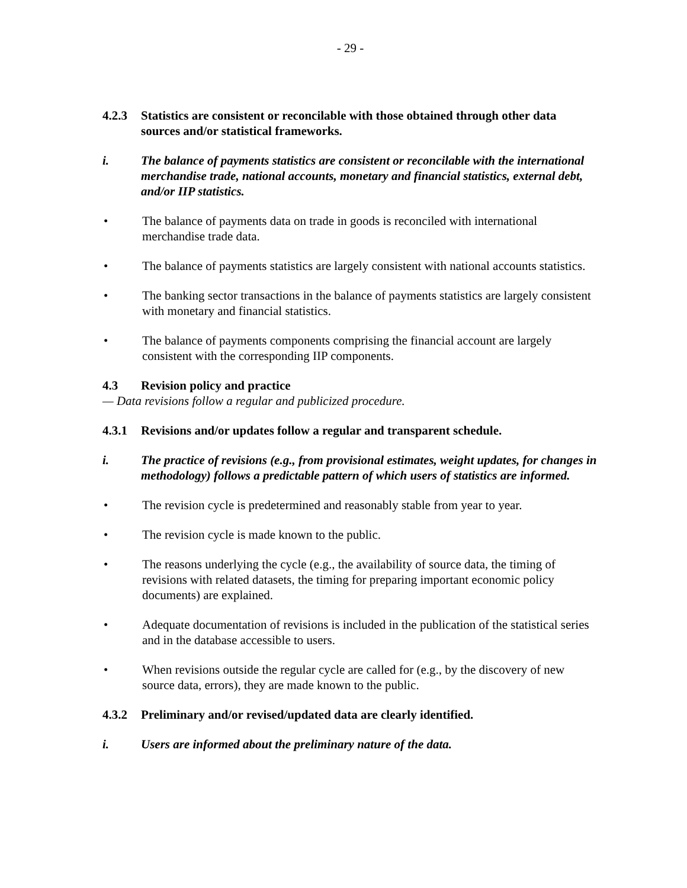- 29 -
4.2.3 Statistics are consistent or reconcilable with those obtained through other data sources and/or statistical frameworks.
i. The balance of payments statistics are consistent or reconcilable with the international merchandise trade, national accounts, monetary and financial statistics, external debt, and/or IIP statistics.
• The balance of payments data on trade in goods is reconciled with international merchandise trade data.
• The balance of payments statistics are largely consistent with national accounts statistics.
• The banking sector transactions in the balance of payments statistics are largely consistent with monetary and financial statistics.
• The balance of payments components comprising the financial account are largely consistent with the corresponding IIP components.
4.3 Revision policy and practice
— Data revisions follow a regular and publicized procedure.
4.3.1 Revisions and/or updates follow a regular and transparent schedule.
i. The practice of revisions (e.g., from provisional estimates, weight updates, for changes in methodology) follows a predictable pattern of which users of statistics are informed.
• The revision cycle is predetermined and reasonably stable from year to year.
• The revision cycle is made known to the public.
• The reasons underlying the cycle (e.g., the availability of source data, the timing of revisions with related datasets, the timing for preparing important economic policy documents) are explained.
• Adequate documentation of revisions is included in the publication of the statistical series and in the database accessible to users.
• When revisions outside the regular cycle are called for (e.g., by the discovery of new source data, errors), they are made known to the public.
4.3.2 Preliminary and/or revised/updated data are clearly identified.
i. Users are informed about the preliminary nature of the data.